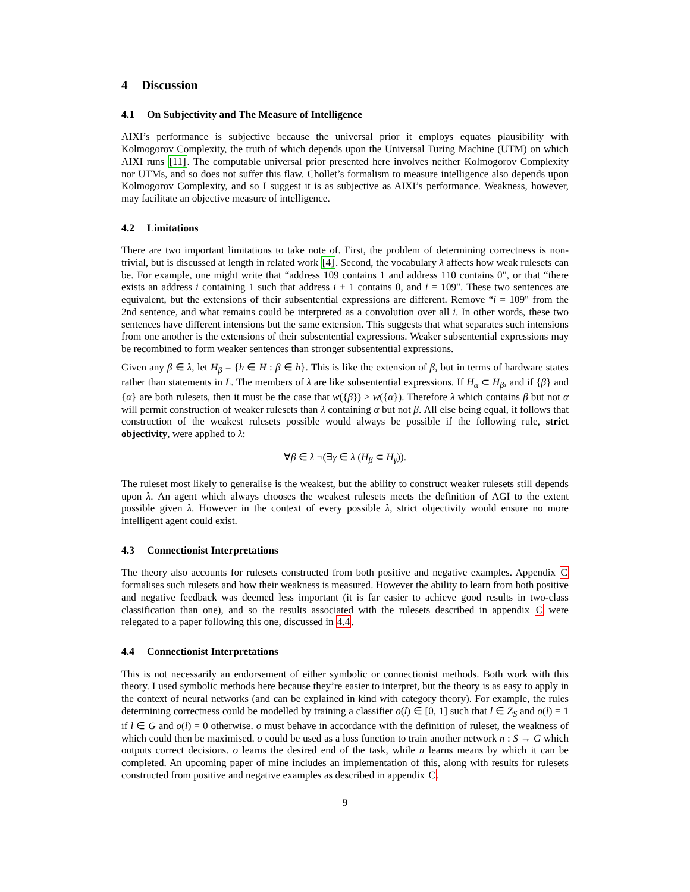4 Discussion
4.1 On Subjectivity and The Measure of Intelligence
AIXI’s performance is subjective because the universal prior it employs equates plausibility with Kolmogorov Complexity, the truth of which depends upon the Universal Turing Machine (UTM) on which AIXI runs [11]. The computable universal prior presented here involves neither Kolmogorov Complexity nor UTMs, and so does not suffer this flaw. Chollet’s formalism to measure intelligence also depends upon Kolmogorov Complexity, and so I suggest it is as subjective as AIXI’s performance. Weakness, however, may facilitate an objective measure of intelligence.
4.2 Limitations
There are two important limitations to take note of. First, the problem of determining correctness is non-trivial, but is discussed at length in related work [4]. Second, the vocabulary λ affects how weak rulesets can be. For example, one might write that “address 109 contains 1 and address 110 contains 0", or that “there exists an address i containing 1 such that address i + 1 contains 0, and i = 109". These two sentences are equivalent, but the extensions of their subsentential expressions are different. Remove “i = 109" from the 2nd sentence, and what remains could be interpreted as a convolution over all i. In other words, these two sentences have different intensions but the same extension. This suggests that what separates such intensions from one another is the extensions of their subsentential expressions. Weaker subsentential expressions may be recombined to form weaker sentences than stronger subsentential expressions.
Given any β ∈ λ, let H<sub>β</sub> = {h ∈ H : β ∈ h}. This is like the extension of β, but in terms of hardware states rather than statements in L. The members of λ are like subsentential expressions. If H<sub>α</sub> ⊂ H<sub>β</sub>, and if {β} and {α} are both rulesets, then it must be the case that w({β}) ≥ w({α}). Therefore λ which contains β but not α will permit construction of weaker rulesets than λ containing α but not β. All else being equal, it follows that construction of the weakest rulesets possible would always be possible if the following rule, strict objectivity, were applied to λ:
∀β ∈ λ ¬(∃γ ∈ λ (H<sub>β</sub> ⊂ H<sub>γ</sub>)).
The ruleset most likely to generalise is the weakest, but the ability to construct weaker rulesets still depends upon λ. An agent which always chooses the weakest rulesets meets the definition of AGI to the extent possible given λ. However in the context of every possible λ, strict objectivity would ensure no more intelligent agent could exist.
4.3 Connectionist Interpretations
The theory also accounts for rulesets constructed from both positive and negative examples. Appendix C formalises such rulesets and how their weakness is measured. However the ability to learn from both positive and negative feedback was deemed less important (it is far easier to achieve good results in two-class classification than one), and so the results associated with the rulesets described in appendix C were relegated to a paper following this one, discussed in 4.4.
4.4 Connectionist Interpretations
This is not necessarily an endorsement of either symbolic or connectionist methods. Both work with this theory. I used symbolic methods here because they’re easier to interpret, but the theory is as easy to apply in the context of neural networks (and can be explained in kind with category theory). For example, the rules determining correctness could be modelled by training a classifier o(l) ∈ [0, 1] such that l ∈ Z<sub>S</sub> and o(l) = 1 if l ∈ G and o(l) = 0 otherwise. o must behave in accordance with the definition of ruleset, the weakness of which could then be maximised. o could be used as a loss function to train another network n : S → G which outputs correct decisions. o learns the desired end of the task, while n learns means by which it can be completed. An upcoming paper of mine includes an implementation of this, along with results for rulesets constructed from positive and negative examples as described in appendix C.
9